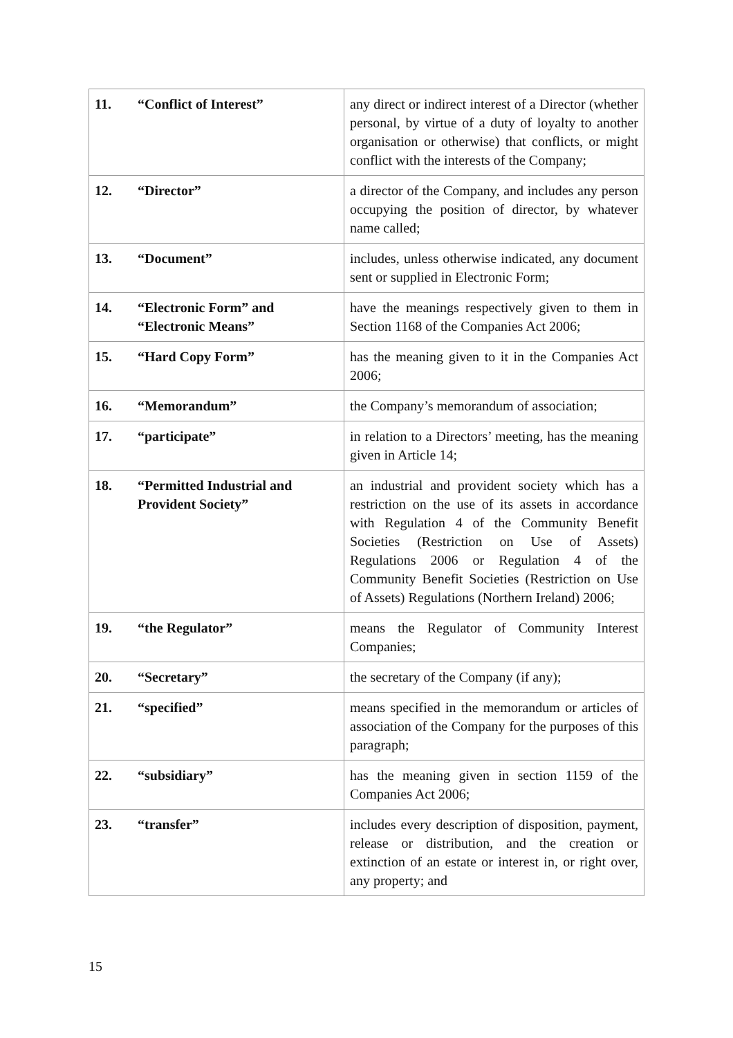| 11. | “Conflict of Interest” | any direct or indirect interest of a Director (whether personal, by virtue of a duty of loyalty to another organisation or otherwise) that conflicts, or might conflict with the interests of the Company; |
| 12. | “Director” | a director of the Company, and includes any person occupying the position of director, by whatever name called; |
| 13. | “Document” | includes, unless otherwise indicated, any document sent or supplied in Electronic Form; |
| 14. | “Electronic Form” and “Electronic Means” | have the meanings respectively given to them in Section 1168 of the Companies Act 2006; |
| 15. | “Hard Copy Form” | has the meaning given to it in the Companies Act 2006; |
| 16. | “Memorandum” | the Company’s memorandum of association; |
| 17. | “participate” | in relation to a Directors’ meeting, has the meaning given in Article 14; |
| 18. | “Permitted Industrial and Provident Society” | an industrial and provident society which has a restriction on the use of its assets in accordance with Regulation 4 of the Community Benefit Societies (Restriction on Use of Assets) Regulations 2006 or Regulation 4 of the Community Benefit Societies (Restriction on Use of Assets) Regulations (Northern Ireland) 2006; |
| 19. | “the Regulator” | means the Regulator of Community Interest Companies; |
| 20. | “Secretary” | the secretary of the Company (if any); |
| 21. | “specified” | means specified in the memorandum or articles of association of the Company for the purposes of this paragraph; |
| 22. | “subsidiary” | has the meaning given in section 1159 of the Companies Act 2006; |
| 23. | “transfer” | includes every description of disposition, payment, release or distribution, and the creation or extinction of an estate or interest in, or right over, any property; and |
15